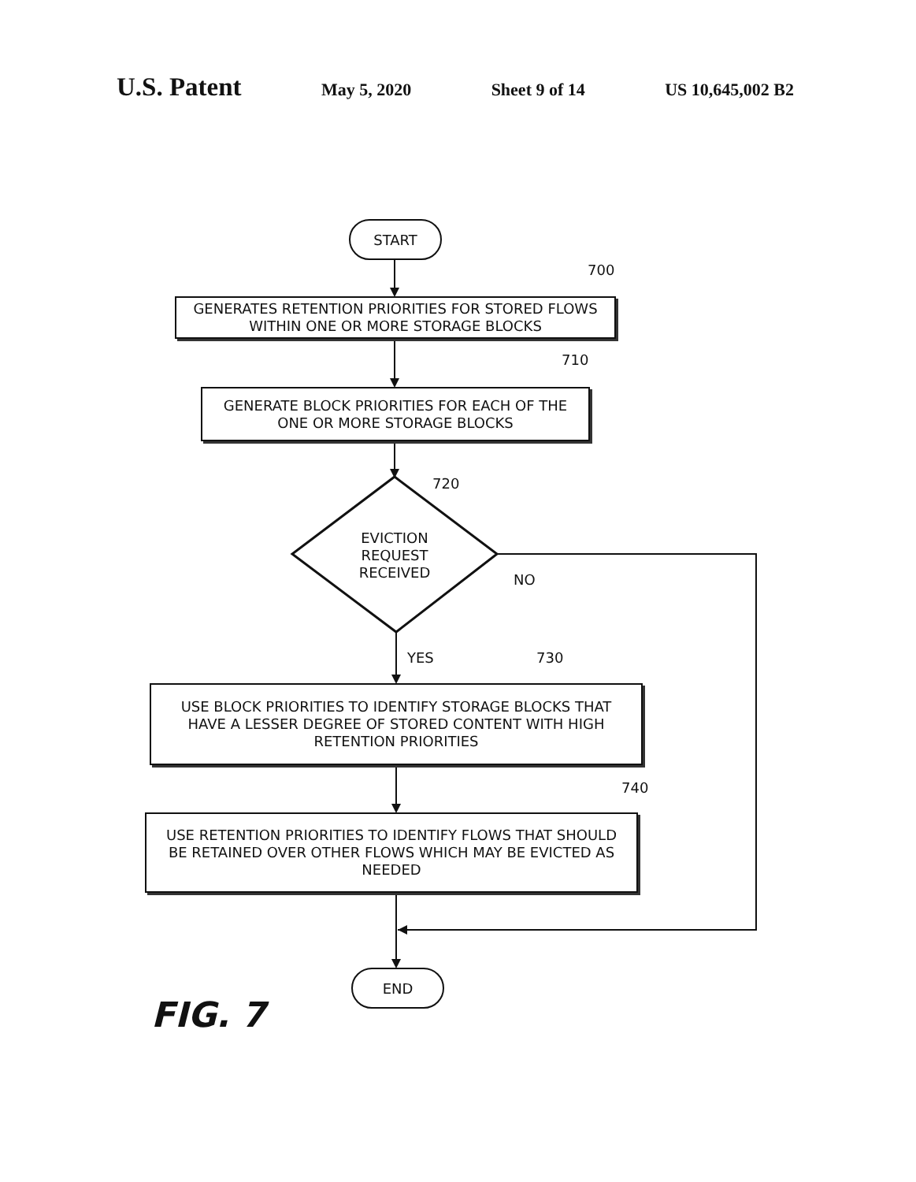U.S. Patent May 5, 2020 Sheet 9 of 14 US 10,645,002 B2
START
700
GENERATES RETENTION PRIORITIES FOR STORED FLOWS
WITHIN ONE OR MORE STORAGE BLOCKS
710
GENERATE BLOCK PRIORITIES FOR EACH OF THE
ONE OR MORE STORAGE BLOCKS
720
EVICTION
REQUEST
RECEIVED
NO
YES 730
USE BLOCK PRIORITIES TO IDENTIFY STORAGE BLOCKS THAT
HAVE A LESSER DEGREE OF STORED CONTENT WITH HIGH
RETENTION PRIORITIES
740
USE RETENTION PRIORITIES TO IDENTIFY FLOWS THAT SHOULD
BE RETAINED OVER OTHER FLOWS WHICH MAY BE EVICTED AS
NEEDED
END
FIG. 7